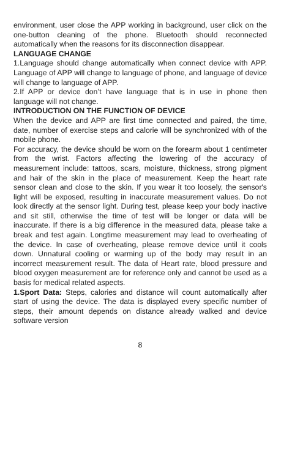environment, user close the APP working in background, user click on the one-button cleaning of the phone. Bluetooth should reconnected automatically when the reasons for its disconnection disappear.
LANGUAGE CHANGE
1.Language should change automatically when connect device with APP. Language of APP will change to language of phone, and language of device will change to language of APP.
2.If APP or device don’t have language that is in use in phone then language will not change.
INTRODUCTION ON THE FUNCTION OF DEVICE
When the device and APP are first time connected and paired, the time, date, number of exercise steps and calorie will be synchronized with of the mobile phone.
For accuracy, the device should be worn on the forearm about 1 centimeter from the wrist. Factors affecting the lowering of the accuracy of measurement include: tattoos, scars, moisture, thickness, strong pigment and hair of the skin in the place of measurement. Keep the heart rate sensor clean and close to the skin. If you wear it too loosely, the sensor's light will be exposed, resulting in inaccurate measurement values. Do not look directly at the sensor light. During test, please keep your body inactive and sit still, otherwise the time of test will be longer or data will be inaccurate. If there is a big difference in the measured data, please take a break and test again. Longtime measurement may lead to overheating of the device. In case of overheating, please remove device until it cools down. Unnatural cooling or warming up of the body may result in an incorrect measurement result. The data of Heart rate, blood pressure and blood oxygen measurement are for reference only and cannot be used as a basis for medical related aspects.
1.Sport Data: Steps, calories and distance will count automatically after start of using the device. The data is displayed every specific number of steps, their amount depends on distance already walked and device software version
8